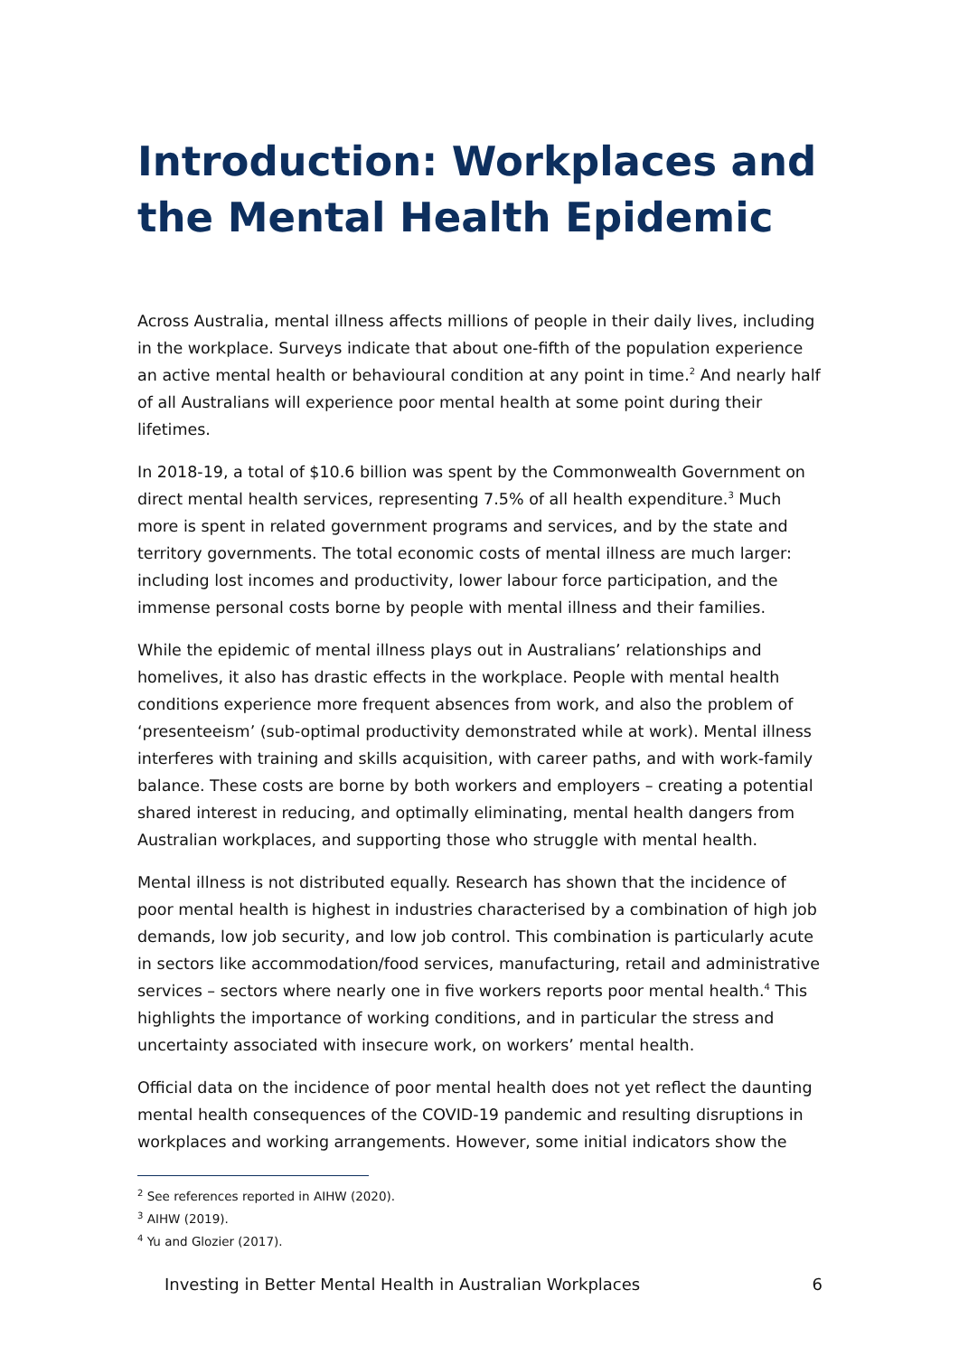Introduction: Workplaces and the Mental Health Epidemic
Across Australia, mental illness affects millions of people in their daily lives, including in the workplace. Surveys indicate that about one-fifth of the population experience an active mental health or behavioural condition at any point in time.<sup>2</sup> And nearly half of all Australians will experience poor mental health at some point during their lifetimes.
In 2018-19, a total of $10.6 billion was spent by the Commonwealth Government on direct mental health services, representing 7.5% of all health expenditure.<sup>3</sup> Much more is spent in related government programs and services, and by the state and territory governments. The total economic costs of mental illness are much larger: including lost incomes and productivity, lower labour force participation, and the immense personal costs borne by people with mental illness and their families.
While the epidemic of mental illness plays out in Australians’ relationships and homelives, it also has drastic effects in the workplace. People with mental health conditions experience more frequent absences from work, and also the problem of ‘presenteeism’ (sub-optimal productivity demonstrated while at work). Mental illness interferes with training and skills acquisition, with career paths, and with work-family balance. These costs are borne by both workers and employers – creating a potential shared interest in reducing, and optimally eliminating, mental health dangers from Australian workplaces, and supporting those who struggle with mental health.
Mental illness is not distributed equally. Research has shown that the incidence of poor mental health is highest in industries characterised by a combination of high job demands, low job security, and low job control. This combination is particularly acute in sectors like accommodation/food services, manufacturing, retail and administrative services – sectors where nearly one in five workers reports poor mental health.<sup>4</sup> This highlights the importance of working conditions, and in particular the stress and uncertainty associated with insecure work, on workers’ mental health.
Official data on the incidence of poor mental health does not yet reflect the daunting mental health consequences of the COVID-19 pandemic and resulting disruptions in workplaces and working arrangements. However, some initial indicators show the
<sup>2</sup> See references reported in AIHW (2020).
<sup>3</sup> AIHW (2019).
<sup>4</sup> Yu and Glozier (2017).
Investing in Better Mental Health in Australian Workplaces 6